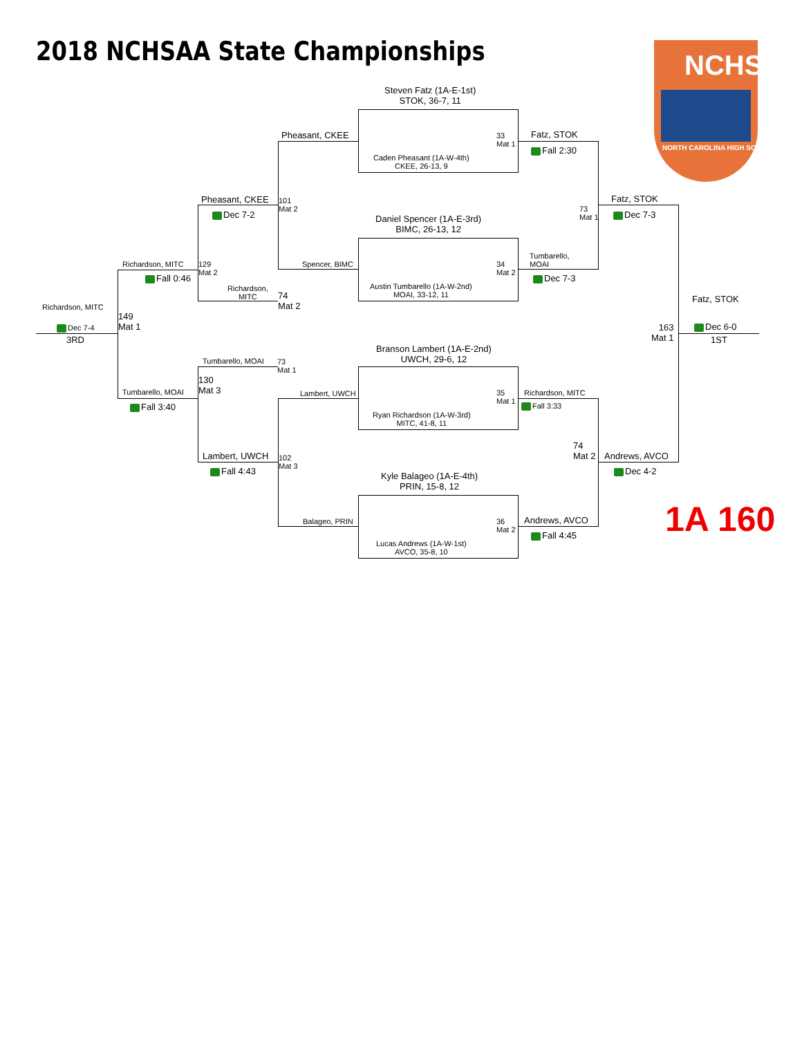2018 NCHSAA State Championships
NORTH CAROLINA HIGH SCHOOL
NCHSAA
1A 160
Steven Fatz (1A-E-1st)
STOK, 36-7, 11
Caden Pheasant (1A-W-4th)
CKEE, 26-13, 9
Daniel Spencer (1A-E-3rd)
BIMC, 26-13, 12
Austin Tumbarello (1A-W-2nd)
MOAI, 33-12, 11
Branson Lambert (1A-E-2nd)
UWCH, 29-6, 12
Ryan Richardson (1A-W-3rd)
MITC, 41-8, 11
Kyle Balageo (1A-E-4th)
PRIN, 15-8, 12
Lucas Andrews (1A-W-1st)
AVCO, 35-8, 10
Pheasant, CKEE
33
Mat 1
Fatz, STOK
Fall 2:30
Pheasant, CKEE
Dec 7-2
101
Mat 2
73
Mat 1
Fatz, STOK
Dec 7-3
Tumbarello,
MOAI
Spencer, BIMC
34
Mat 2
Dec 7-3
Richardson, MITC
129
Mat 2
Fall 0:46
Richardson,
MITC
74
Mat 2
Fatz, STOK
Richardson, MITC
149
Mat 1
163
Mat 1
Dec 7-4 Dec 6-0
3RD 1ST
Tumbarello, MOAI
73
Mat 1
130
Mat 3
Tumbarello, MOAI Lambert, UWCH
35
Mat 1
Richardson, MITC
Fall 3:40 Fall 3:33
74
Mat 2
Lambert, UWCH
102
Mat 3
Andrews, AVCO
Fall 4:43 Dec 4-2
Balageo, PRIN
36
Mat 2
Andrews, AVCO
Fall 4:45